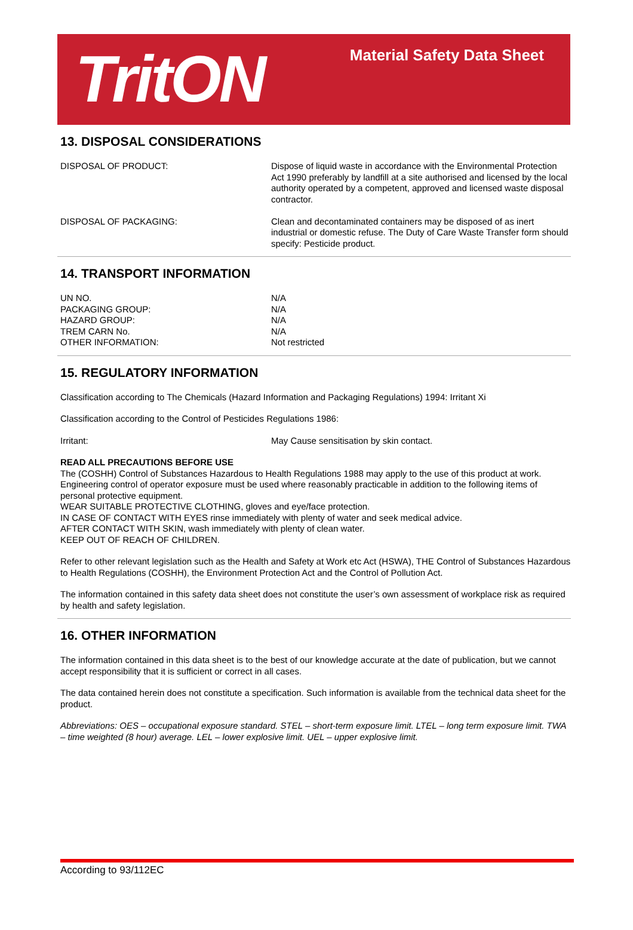TritON
Material Safety Data Sheet
13. DISPOSAL CONSIDERATIONS
| DISPOSAL OF PRODUCT: | Dispose of liquid waste in accordance with the Environmental Protection Act 1990 preferably by landfill at a site authorised and licensed by the local authority operated by a competent, approved and licensed waste disposal contractor. |
| DISPOSAL OF PACKAGING: | Clean and decontaminated containers may be disposed of as inert industrial or domestic refuse. The Duty of Care Waste Transfer form should specify: Pesticide product. |
14. TRANSPORT INFORMATION
| UN NO. | N/A |
| PACKAGING GROUP: | N/A |
| HAZARD GROUP: | N/A |
| TREM CARN No. | N/A |
| OTHER INFORMATION: | Not restricted |
15. REGULATORY INFORMATION
Classification according to The Chemicals (Hazard Information and Packaging Regulations) 1994: Irritant Xi
Classification according to the Control of Pesticides Regulations 1986:
| Irritant: | May Cause sensitisation by skin contact. |
READ ALL PRECAUTIONS BEFORE USE
The (COSHH) Control of Substances Hazardous to Health Regulations 1988 may apply to the use of this product at work. Engineering control of operator exposure must be used where reasonably practicable in addition to the following items of personal protective equipment.
WEAR SUITABLE PROTECTIVE CLOTHING, gloves and eye/face protection.
IN CASE OF CONTACT WITH EYES rinse immediately with plenty of water and seek medical advice.
AFTER CONTACT WITH SKIN, wash immediately with plenty of clean water.
KEEP OUT OF REACH OF CHILDREN.
Refer to other relevant legislation such as the Health and Safety at Work etc Act (HSWA), THE Control of Substances Hazardous to Health Regulations (COSHH), the Environment Protection Act and the Control of Pollution Act.
The information contained in this safety data sheet does not constitute the user’s own assessment of workplace risk as required by health and safety legislation.
16. OTHER INFORMATION
The information contained in this data sheet is to the best of our knowledge accurate at the date of publication, but we cannot accept responsibility that it is sufficient or correct in all cases.
The data contained herein does not constitute a specification. Such information is available from the technical data sheet for the product.
Abbreviations: OES – occupational exposure standard. STEL – short-term exposure limit. LTEL – long term exposure limit. TWA – time weighted (8 hour) average. LEL – lower explosive limit. UEL – upper explosive limit.
According to 93/112EC